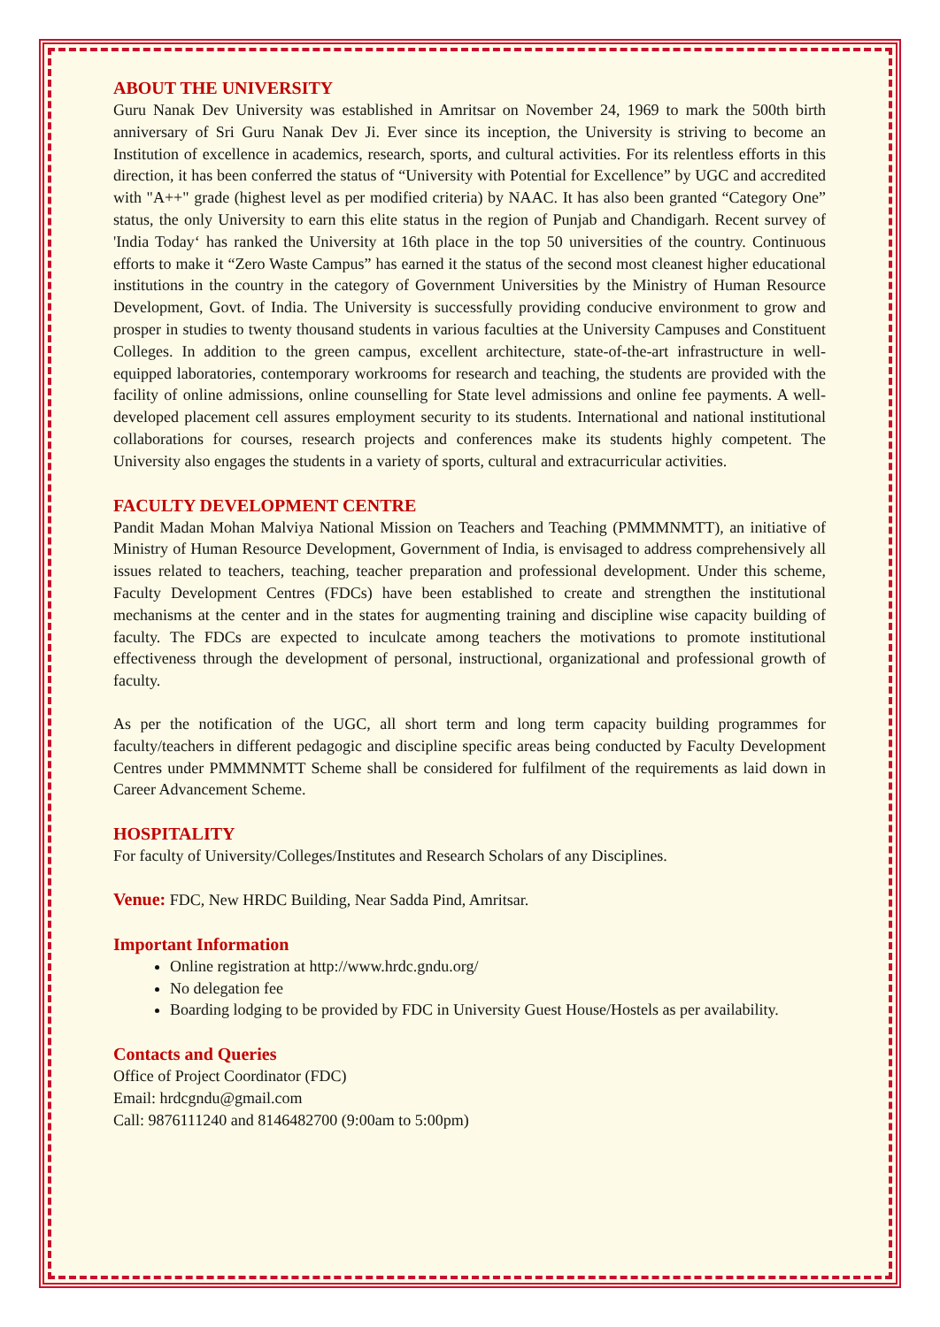ABOUT THE UNIVERSITY
Guru Nanak Dev University was established in Amritsar on November 24, 1969 to mark the 500th birth anniversary of Sri Guru Nanak Dev Ji. Ever since its inception, the University is striving to become an Institution of excellence in academics, research, sports, and cultural activities. For its relentless efforts in this direction, it has been conferred the status of “University with Potential for Excellence” by UGC and accredited with "A++" grade (highest level as per modified criteria) by NAAC. It has also been granted “Category One” status, the only University to earn this elite status in the region of Punjab and Chandigarh. Recent survey of 'India Today‘ has ranked the University at 16th place in the top 50 universities of the country. Continuous efforts to make it “Zero Waste Campus” has earned it the status of the second most cleanest higher educational institutions in the country in the category of Government Universities by the Ministry of Human Resource Development, Govt. of India. The University is successfully providing conducive environment to grow and prosper in studies to twenty thousand students in various faculties at the University Campuses and Constituent Colleges. In addition to the green campus, excellent architecture, state-of-the-art infrastructure in well-equipped laboratories, contemporary workrooms for research and teaching, the students are provided with the facility of online admissions, online counselling for State level admissions and online fee payments. A well-developed placement cell assures employment security to its students. International and national institutional collaborations for courses, research projects and conferences make its students highly competent. The University also engages the students in a variety of sports, cultural and extracurricular activities.
FACULTY DEVELOPMENT CENTRE
Pandit Madan Mohan Malviya National Mission on Teachers and Teaching (PMMMNMTT), an initiative of Ministry of Human Resource Development, Government of India, is envisaged to address comprehensively all issues related to teachers, teaching, teacher preparation and professional development. Under this scheme, Faculty Development Centres (FDCs) have been established to create and strengthen the institutional mechanisms at the center and in the states for augmenting training and discipline wise capacity building of faculty. The FDCs are expected to inculcate among teachers the motivations to promote institutional effectiveness through the development of personal, instructional, organizational and professional growth of faculty.
As per the notification of the UGC, all short term and long term capacity building programmes for faculty/teachers in different pedagogic and discipline specific areas being conducted by Faculty Development Centres under PMMMNMTT Scheme shall be considered for fulfilment of the requirements as laid down in Career Advancement Scheme.
HOSPITALITY
For faculty of University/Colleges/Institutes and Research Scholars of any Disciplines.
Venue: FDC, New HRDC Building, Near Sadda Pind, Amritsar.
Important Information
Online registration at http://www.hrdc.gndu.org/
No delegation fee
Boarding lodging to be provided by FDC in University Guest House/Hostels as per availability.
Contacts and Queries
Office of Project Coordinator (FDC)
Email: hrdcgndu@gmail.com
Call: 9876111240 and 8146482700 (9:00am to 5:00pm)